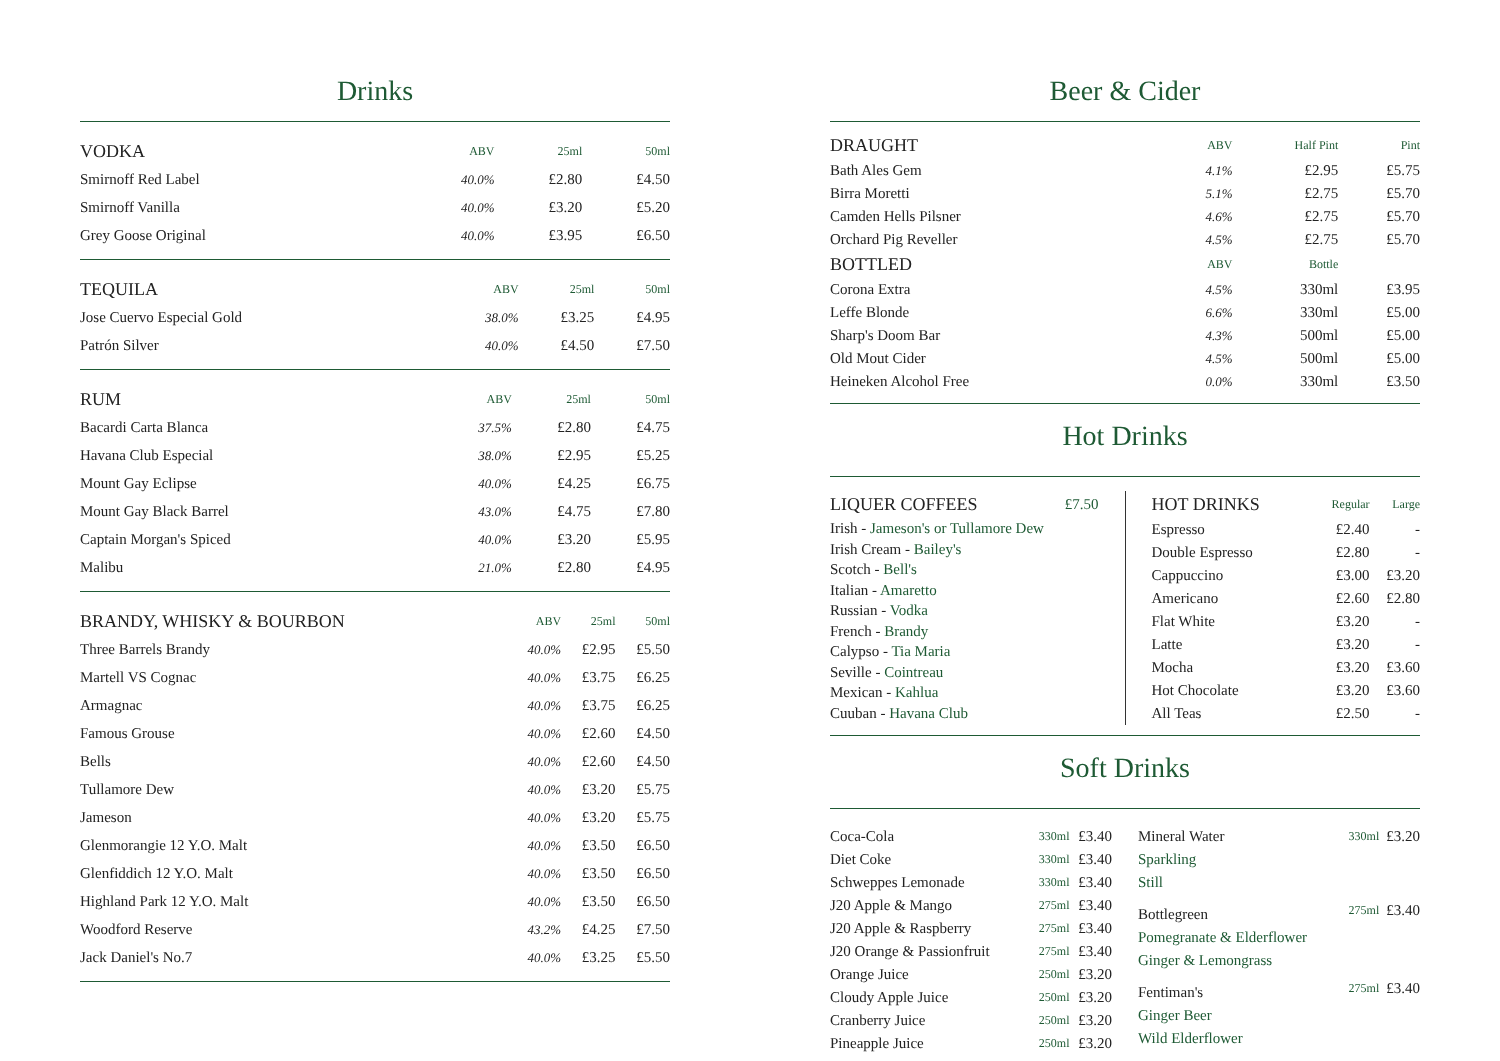Drinks
| VODKA | ABV | 25ml | 50ml |
| --- | --- | --- | --- |
| Smirnoff Red Label | 40.0% | £2.80 | £4.50 |
| Smirnoff Vanilla | 40.0% | £3.20 | £5.20 |
| Grey Goose Original | 40.0% | £3.95 | £6.50 |
| TEQUILA | ABV | 25ml | 50ml |
| --- | --- | --- | --- |
| Jose Cuervo Especial Gold | 38.0% | £3.25 | £4.95 |
| Patrón Silver | 40.0% | £4.50 | £7.50 |
| RUM | ABV | 25ml | 50ml |
| --- | --- | --- | --- |
| Bacardi Carta Blanca | 37.5% | £2.80 | £4.75 |
| Havana Club Especial | 38.0% | £2.95 | £5.25 |
| Mount Gay Eclipse | 40.0% | £4.25 | £6.75 |
| Mount Gay Black Barrel | 43.0% | £4.75 | £7.80 |
| Captain Morgan's Spiced | 40.0% | £3.20 | £5.95 |
| Malibu | 21.0% | £2.80 | £4.95 |
| BRANDY, WHISKY & BOURBON | ABV | 25ml | 50ml |
| --- | --- | --- | --- |
| Three Barrels Brandy | 40.0% | £2.95 | £5.50 |
| Martell VS Cognac | 40.0% | £3.75 | £6.25 |
| Armagnac | 40.0% | £3.75 | £6.25 |
| Famous Grouse | 40.0% | £2.60 | £4.50 |
| Bells | 40.0% | £2.60 | £4.50 |
| Tullamore Dew | 40.0% | £3.20 | £5.75 |
| Jameson | 40.0% | £3.20 | £5.75 |
| Glenmorangie 12 Y.O. Malt | 40.0% | £3.50 | £6.50 |
| Glenfiddich 12 Y.O. Malt | 40.0% | £3.50 | £6.50 |
| Highland Park 12 Y.O. Malt | 40.0% | £3.50 | £6.50 |
| Woodford Reserve | 43.2% | £4.25 | £7.50 |
| Jack Daniel's No.7 | 40.0% | £3.25 | £5.50 |
Beer & Cider
| DRAUGHT | ABV | Half Pint | Pint |
| --- | --- | --- | --- |
| Bath Ales Gem | 4.1% | £2.95 | £5.75 |
| Birra Moretti | 5.1% | £2.75 | £5.70 |
| Camden Hells Pilsner | 4.6% | £2.75 | £5.70 |
| Orchard Pig Reveller | 4.5% | £2.75 | £5.70 |
| BOTTLED | ABV | Bottle | |
| Corona Extra | 4.5% | 330ml | £3.95 |
| Leffe Blonde | 6.6% | 330ml | £5.00 |
| Sharp's Doom Bar | 4.3% | 500ml | £5.00 |
| Old Mout Cider | 4.5% | 500ml | £5.00 |
| Heineken Alcohol Free | 0.0% | 330ml | £3.50 |
Hot Drinks
| LIQUER COFFEES | £7.50 |
| --- | --- |
Irish - Jameson's or Tullamore Dew
Irish Cream - Bailey's
Scotch - Bell's
Italian - Amaretto
Russian - Vodka
French - Brandy
Calypso - Tia Maria
Seville - Cointreau
Mexican - Kahlua
Cuuban - Havana Club
| HOT DRINKS | Regular | Large |
| --- | --- | --- |
| Espresso | £2.40 | - |
| Double Espresso | £2.80 | - |
| Cappuccino | £3.00 | £3.20 |
| Americano | £2.60 | £2.80 |
| Flat White | £3.20 | - |
| Latte | £3.20 | - |
| Mocha | £3.20 | £3.60 |
| Hot Chocolate | £3.20 | £3.60 |
| All Teas | £2.50 | - |
Soft Drinks
| Coca-Cola | 330ml | £3.40 |
| Diet Coke | 330ml | £3.40 |
| Schweppes Lemonade | 330ml | £3.40 |
| J20 Apple & Mango | 275ml | £3.40 |
| J20 Apple & Raspberry | 275ml | £3.40 |
| J20 Orange & Passionfruit | 275ml | £3.40 |
| Orange Juice | 250ml | £3.20 |
| Cloudy Apple Juice | 250ml | £3.20 |
| Cranberry Juice | 250ml | £3.20 |
| Pineapple Juice | 250ml | £3.20 |
| Mineral Water | 330ml | £3.20 |
| Sparkling | | |
| Still | | |
| Bottlegreen | 275ml | £3.40 |
| Pomegranate & Elderflower | | |
| Ginger & Lemongrass | | |
| Fentiman's | 275ml | £3.40 |
| Ginger Beer | | |
| Wild Elderflower | | |